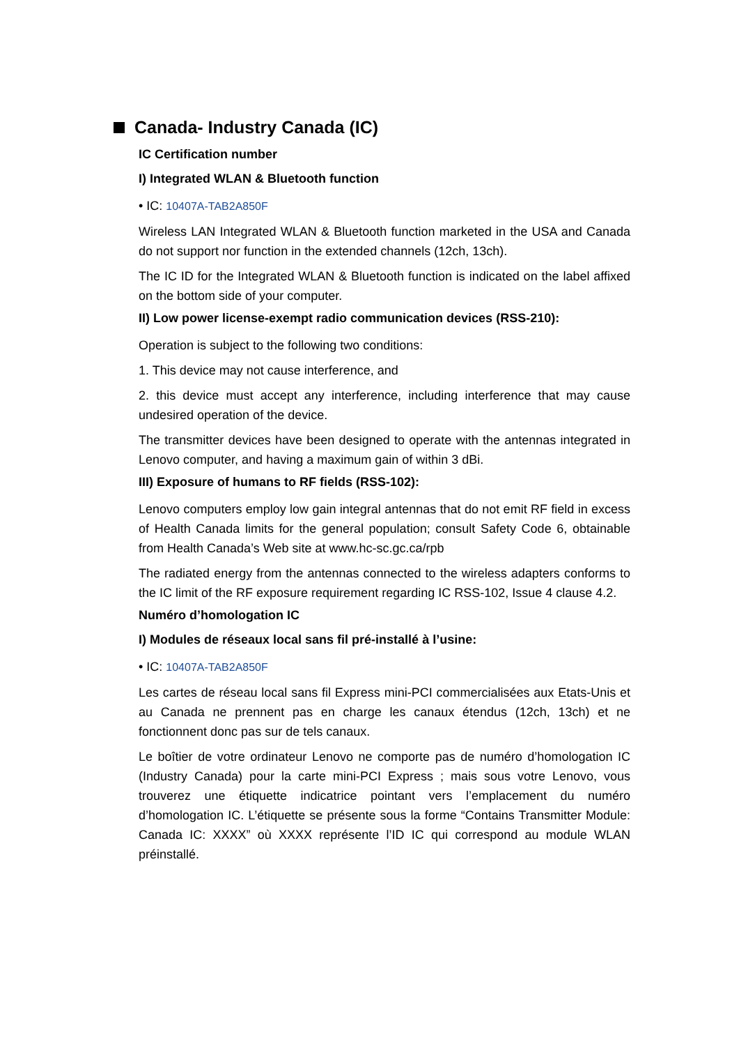Canada- Industry Canada (IC)
IC Certification number
I) Integrated WLAN & Bluetooth function
• IC: 10407A-TAB2A850F
Wireless LAN Integrated WLAN & Bluetooth function marketed in the USA and Canada do not support nor function in the extended channels (12ch, 13ch).
The IC ID for the Integrated WLAN & Bluetooth function is indicated on the label affixed on the bottom side of your computer.
II) Low power license-exempt radio communication devices (RSS-210):
Operation is subject to the following two conditions:
1. This device may not cause interference, and
2. this device must accept any interference, including interference that may cause undesired operation of the device.
The transmitter devices have been designed to operate with the antennas integrated in Lenovo computer, and having a maximum gain of within 3 dBi.
III) Exposure of humans to RF fields (RSS-102):
Lenovo computers employ low gain integral antennas that do not emit RF field in excess of Health Canada limits for the general population; consult Safety Code 6, obtainable from Health Canada’s Web site at www.hc-sc.gc.ca/rpb
The radiated energy from the antennas connected to the wireless adapters conforms to the IC limit of the RF exposure requirement regarding IC RSS-102, Issue 4 clause 4.2.
Numéro d’homologation IC
I) Modules de réseaux local sans fil pré-installé à l’usine:
• IC: 10407A-TAB2A850F
Les cartes de réseau local sans fil Express mini-PCI commercialisées aux Etats-Unis et au Canada ne prennent pas en charge les canaux étendus (12ch, 13ch) et ne fonctionnent donc pas sur de tels canaux.
Le boîtier de votre ordinateur Lenovo ne comporte pas de numéro d’homologation IC (Industry Canada) pour la carte mini-PCI Express ; mais sous votre Lenovo, vous trouverez une étiquette indicatrice pointant vers l’emplacement du numéro d’homologation IC. L’étiquette se présente sous la forme “Contains Transmitter Module: Canada IC: XXXX” où XXXX représente l’ID IC qui correspond au module WLAN préinstallé.